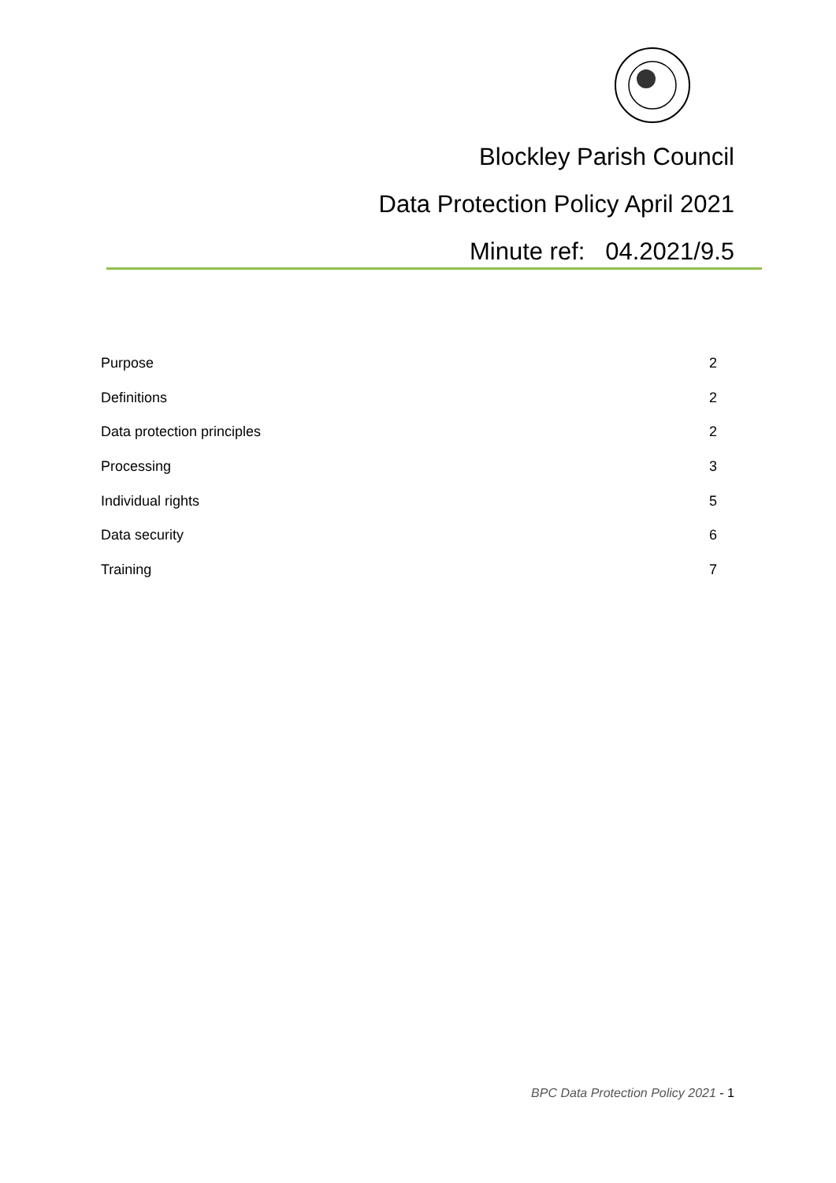Blockley Parish Council
Data Protection Policy April 2021
Minute ref: 04.2021/9.5
Purpose 2
Definitions 2
Data protection principles 2
Processing 3
Individual rights 5
Data security 6
Training 7
BPC Data Protection Policy 2021 - 1